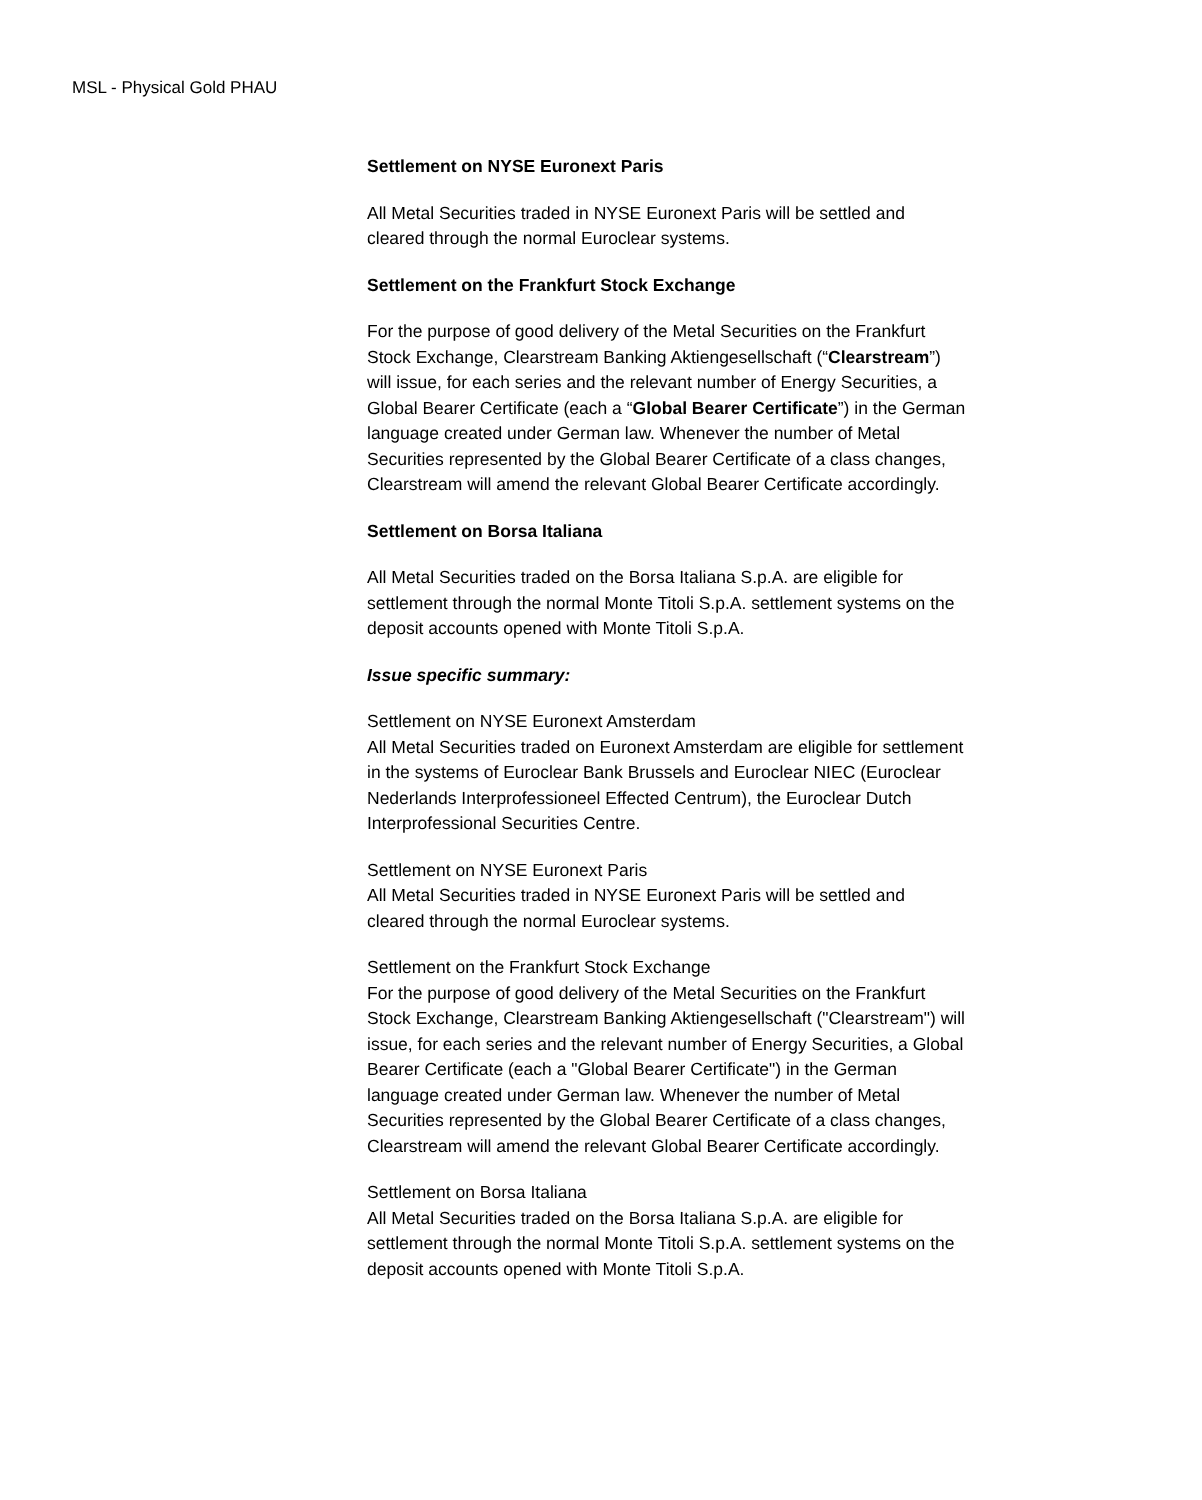MSL - Physical Gold PHAU
Settlement on NYSE Euronext Paris
All Metal Securities traded in NYSE Euronext Paris will be settled and cleared through the normal Euroclear systems.
Settlement on the Frankfurt Stock Exchange
For the purpose of good delivery of the Metal Securities on the Frankfurt Stock Exchange, Clearstream Banking Aktiengesellschaft (“Clearstream”) will issue, for each series and the relevant number of Energy Securities, a Global Bearer Certificate (each a “Global Bearer Certificate”) in the German language created under German law. Whenever the number of Metal Securities represented by the Global Bearer Certificate of a class changes, Clearstream will amend the relevant Global Bearer Certificate accordingly.
Settlement on Borsa Italiana
All Metal Securities traded on the Borsa Italiana S.p.A. are eligible for settlement through the normal Monte Titoli S.p.A. settlement systems on the deposit accounts opened with Monte Titoli S.p.A.
Issue specific summary:
Settlement on NYSE Euronext Amsterdam
All Metal Securities traded on Euronext Amsterdam are eligible for settlement in the systems of Euroclear Bank Brussels and Euroclear NIEC (Euroclear Nederlands Interprofessioneel Effected Centrum), the Euroclear Dutch Interprofessional Securities Centre.
Settlement on NYSE Euronext Paris
All Metal Securities traded in NYSE Euronext Paris will be settled and cleared through the normal Euroclear systems.
Settlement on the Frankfurt Stock Exchange
For the purpose of good delivery of the Metal Securities on the Frankfurt Stock Exchange, Clearstream Banking Aktiengesellschaft ("Clearstream") will issue, for each series and the relevant number of Energy Securities, a Global Bearer Certificate (each a "Global Bearer Certificate") in the German language created under German law. Whenever the number of Metal Securities represented by the Global Bearer Certificate of a class changes, Clearstream will amend the relevant Global Bearer Certificate accordingly.
Settlement on Borsa Italiana
All Metal Securities traded on the Borsa Italiana S.p.A. are eligible for settlement through the normal Monte Titoli S.p.A. settlement systems on the deposit accounts opened with Monte Titoli S.p.A.